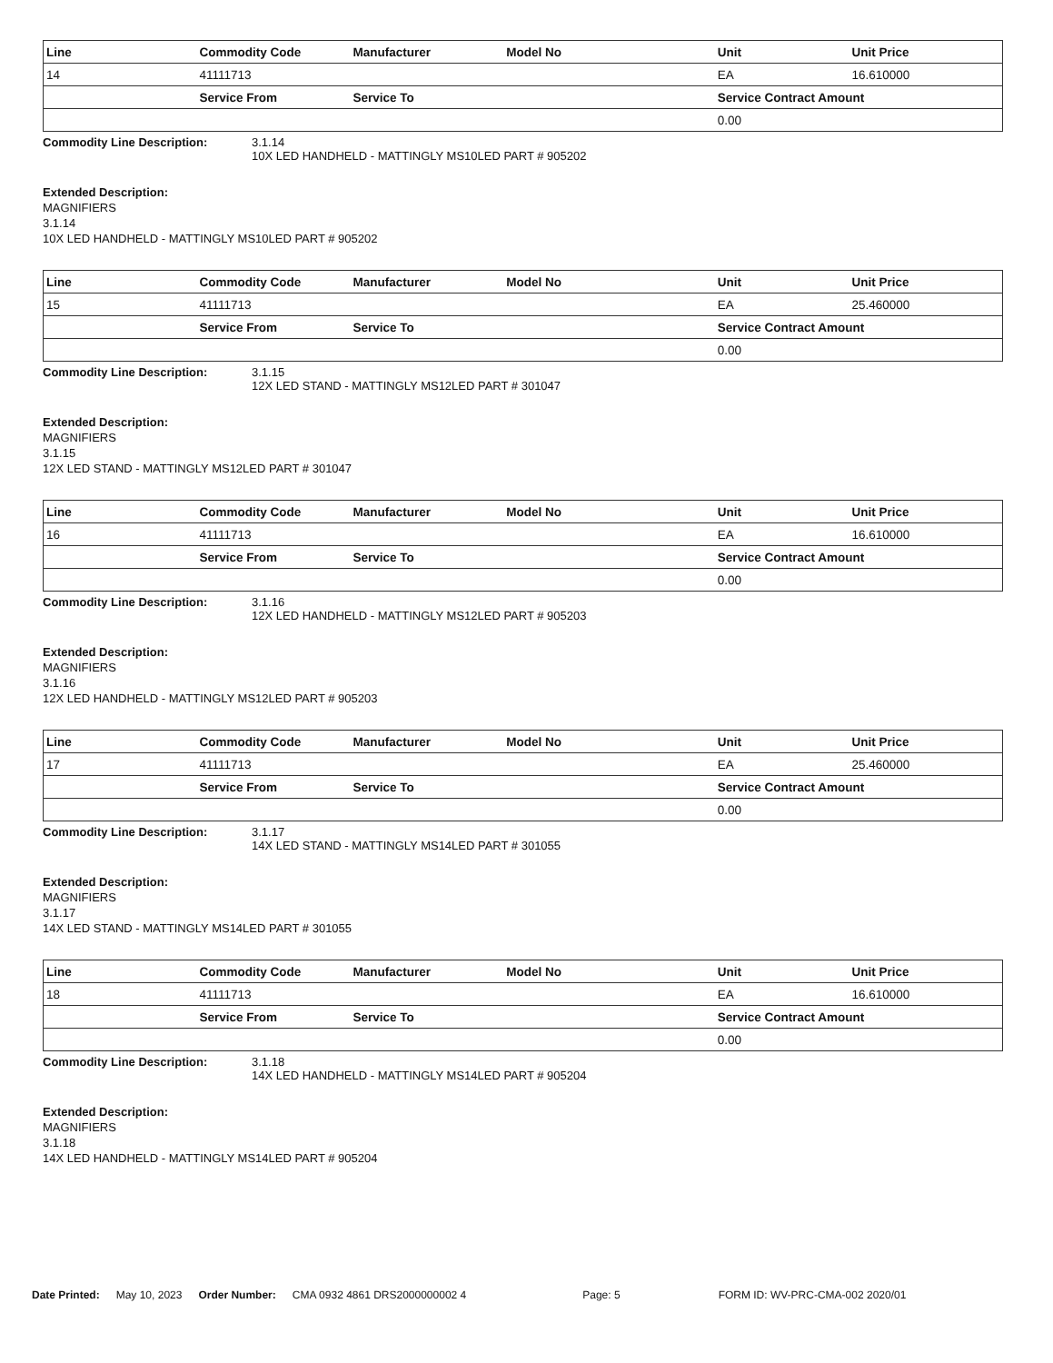| Line | Commodity Code | Manufacturer | Model No | Unit | Unit Price |
| --- | --- | --- | --- | --- | --- |
| 14 | 41111713 | | | EA | 16.610000 |
| | Service From | Service To | | Service Contract Amount | |
| | | | | 0.00 | |
Commodity Line Description: 3.1.14
10X LED HANDHELD - MATTINGLY MS10LED PART # 905202
Extended Description:
MAGNIFIERS
3.1.14
10X LED HANDHELD - MATTINGLY MS10LED PART # 905202
| Line | Commodity Code | Manufacturer | Model No | Unit | Unit Price |
| --- | --- | --- | --- | --- | --- |
| 15 | 41111713 | | | EA | 25.460000 |
| | Service From | Service To | | Service Contract Amount | |
| | | | | 0.00 | |
Commodity Line Description: 3.1.15
12X LED STAND - MATTINGLY MS12LED PART # 301047
Extended Description:
MAGNIFIERS
3.1.15
12X LED STAND - MATTINGLY MS12LED PART # 301047
| Line | Commodity Code | Manufacturer | Model No | Unit | Unit Price |
| --- | --- | --- | --- | --- | --- |
| 16 | 41111713 | | | EA | 16.610000 |
| | Service From | Service To | | Service Contract Amount | |
| | | | | 0.00 | |
Commodity Line Description: 3.1.16
12X LED HANDHELD - MATTINGLY MS12LED PART # 905203
Extended Description:
MAGNIFIERS
3.1.16
12X LED HANDHELD - MATTINGLY MS12LED PART # 905203
| Line | Commodity Code | Manufacturer | Model No | Unit | Unit Price |
| --- | --- | --- | --- | --- | --- |
| 17 | 41111713 | | | EA | 25.460000 |
| | Service From | Service To | | Service Contract Amount | |
| | | | | 0.00 | |
Commodity Line Description: 3.1.17
14X LED STAND - MATTINGLY MS14LED PART # 301055
Extended Description:
MAGNIFIERS
3.1.17
14X LED STAND - MATTINGLY MS14LED PART # 301055
| Line | Commodity Code | Manufacturer | Model No | Unit | Unit Price |
| --- | --- | --- | --- | --- | --- |
| 18 | 41111713 | | | EA | 16.610000 |
| | Service From | Service To | | Service Contract Amount | |
| | | | | 0.00 | |
Commodity Line Description: 3.1.18
14X LED HANDHELD - MATTINGLY MS14LED PART # 905204
Extended Description:
MAGNIFIERS
3.1.18
14X LED HANDHELD - MATTINGLY MS14LED PART # 905204
Date Printed: May 10, 2023 Order Number: CMA 0932 4861 DRS2000000002 4 Page: 5 FORM ID: WV-PRC-CMA-002 2020/01